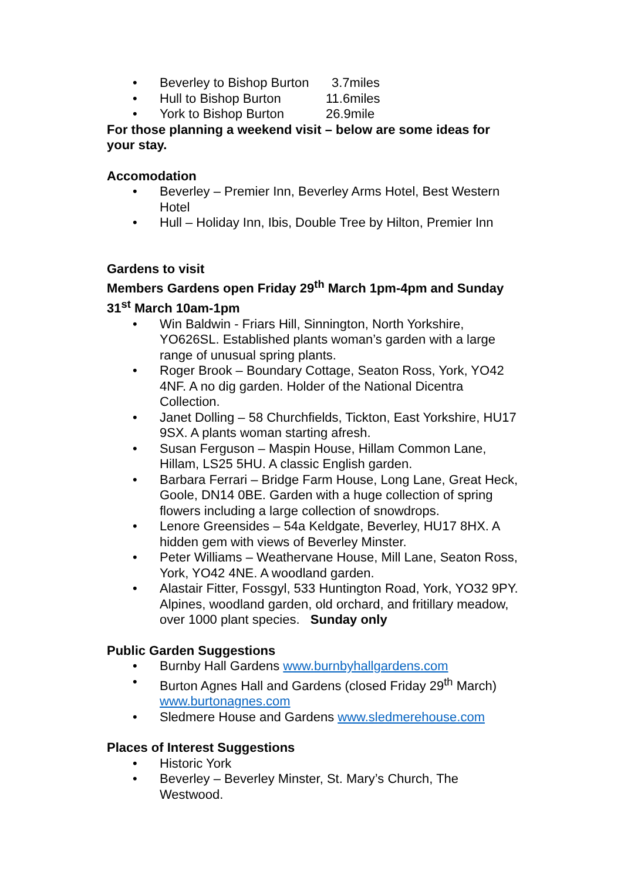• Beverley to Bishop Burton 3.7miles
• Hull to Bishop Burton 11.6miles
• York to Bishop Burton 26.9mile
For those planning a weekend visit – below are some ideas for your stay.
Accomodation
• Beverley – Premier Inn, Beverley Arms Hotel, Best Western Hotel
• Hull – Holiday Inn, Ibis, Double Tree by Hilton, Premier Inn
Gardens to visit
Members Gardens open Friday 29<sup>th</sup> March 1pm-4pm and Sunday 31<sup>st</sup> March 10am-1pm
• Win Baldwin - Friars Hill, Sinnington, North Yorkshire, YO626SL. Established plants woman’s garden with a large range of unusual spring plants.
• Roger Brook – Boundary Cottage, Seaton Ross, York, YO42 4NF. A no dig garden. Holder of the National Dicentra Collection.
• Janet Dolling – 58 Churchfields, Tickton, East Yorkshire, HU17 9SX. A plants woman starting afresh.
• Susan Ferguson – Maspin House, Hillam Common Lane, Hillam, LS25 5HU. A classic English garden.
• Barbara Ferrari – Bridge Farm House, Long Lane, Great Heck, Goole, DN14 0BE. Garden with a huge collection of spring flowers including a large collection of snowdrops.
• Lenore Greensides – 54a Keldgate, Beverley, HU17 8HX. A hidden gem with views of Beverley Minster.
• Peter Williams – Weathervane House, Mill Lane, Seaton Ross, York, YO42 4NE. A woodland garden.
• Alastair Fitter, Fossgyl, 533 Huntington Road, York, YO32 9PY. Alpines, woodland garden, old orchard, and fritillary meadow, over 1000 plant species. Sunday only
Public Garden Suggestions
• Burnby Hall Gardens www.burnbyhallgardens.com
• Burton Agnes Hall and Gardens (closed Friday 29<sup>th</sup> March) www.burtonagnes.com
• Sledmere House and Gardens www.sledmerehouse.com
Places of Interest Suggestions
• Historic York
• Beverley – Beverley Minster, St. Mary’s Church, The Westwood.